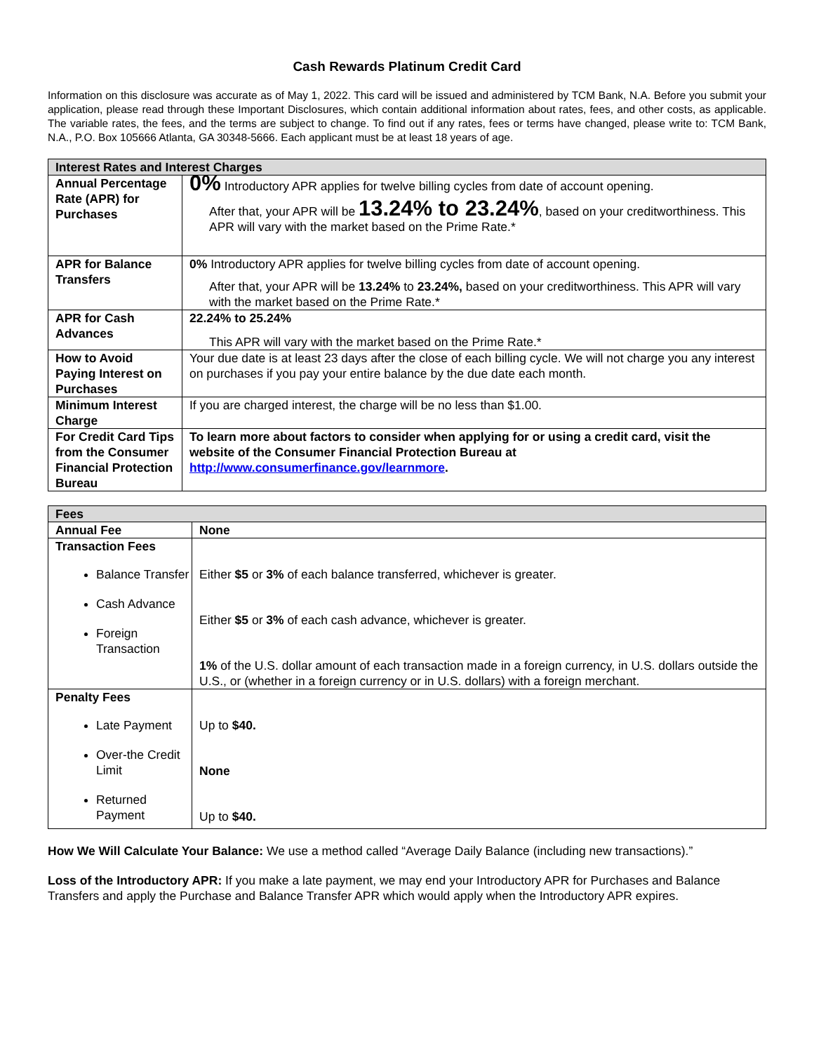Cash Rewards Platinum Credit Card
Information on this disclosure was accurate as of May 1, 2022. This card will be issued and administered by TCM Bank, N.A. Before you submit your application, please read through these Important Disclosures, which contain additional information about rates, fees, and other costs, as applicable. The variable rates, the fees, and the terms are subject to change. To find out if any rates, fees or terms have changed, please write to: TCM Bank, N.A., P.O. Box 105666 Atlanta, GA 30348-5666. Each applicant must be at least 18 years of age.
| Interest Rates and Interest Charges | |
| --- | --- |
| Annual Percentage Rate (APR) for Purchases | 0% Introductory APR applies for twelve billing cycles from date of account opening. After that, your APR will be 13.24% to 23.24% , based on your creditworthiness. This APR will vary with the market based on the Prime Rate.* |
| APR for Balance Transfers | 0% Introductory APR applies for twelve billing cycles from date of account opening. After that, your APR will be 13.24% to 23.24%, based on your creditworthiness. This APR will vary with the market based on the Prime Rate.* |
| APR for Cash Advances | 22.24% to 25.24% This APR will vary with the market based on the Prime Rate.* |
| How to Avoid Paying Interest on Purchases | Your due date is at least 23 days after the close of each billing cycle. We will not charge you any interest on purchases if you pay your entire balance by the due date each month. |
| Minimum Interest Charge | If you are charged interest, the charge will be no less than $1.00. |
| For Credit Card Tips from the Consumer Financial Protection Bureau | To learn more about factors to consider when applying for or using a credit card, visit the website of the Consumer Financial Protection Bureau at http://www.consumerfinance.gov/learnmore . |
| Fees | |
| --- | --- |
| Annual Fee | None |
| Transaction Fees Balance Transfer Cash Advance Foreign Transaction | Either $5 or 3% of each balance transferred, whichever is greater. Either $5 or 3% of each cash advance, whichever is greater. 1% of the U.S. dollar amount of each transaction made in a foreign currency, in U.S. dollars outside the U.S., or (whether in a foreign currency or in U.S. dollars) with a foreign merchant. |
| Penalty Fees Late Payment Over-the Credit Limit Returned Payment | Up to $40. None Up to $40. |
How We Will Calculate Your Balance: We use a method called “Average Daily Balance (including new transactions).”
Loss of the Introductory APR: If you make a late payment, we may end your Introductory APR for Purchases and Balance Transfers and apply the Purchase and Balance Transfer APR which would apply when the Introductory APR expires.